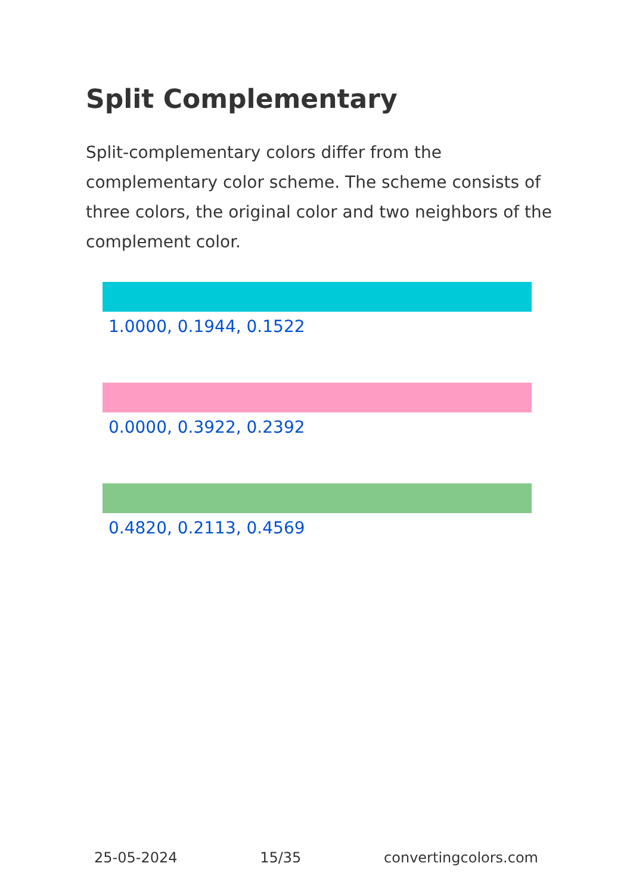Split Complementary
Split-complementary colors differ from the complementary color scheme. The scheme consists of three colors, the original color and two neighbors of the complement color.
1.0000, 0.1944, 0.1522
0.0000, 0.3922, 0.2392
0.4820, 0.2113, 0.4569
25-05-2024 15/35 convertingcolors.com